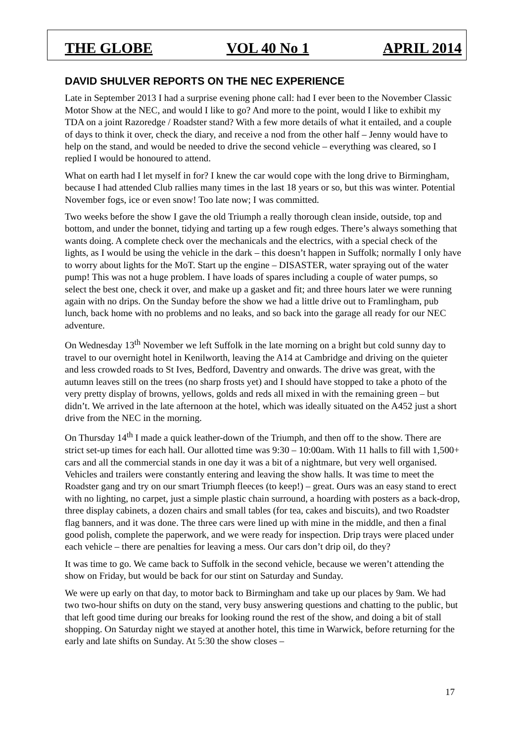THE GLOBE VOL 40 No 1 APRIL 2014
DAVID SHULVER REPORTS ON THE NEC EXPERIENCE
Late in September 2013 I had a surprise evening phone call: had I ever been to the November Classic Motor Show at the NEC, and would I like to go? And more to the point, would I like to exhibit my TDA on a joint Razoredge / Roadster stand? With a few more details of what it entailed, and a couple of days to think it over, check the diary, and receive a nod from the other half – Jenny would have to help on the stand, and would be needed to drive the second vehicle – everything was cleared, so I replied I would be honoured to attend.
What on earth had I let myself in for? I knew the car would cope with the long drive to Birmingham, because I had attended Club rallies many times in the last 18 years or so, but this was winter. Potential November fogs, ice or even snow! Too late now; I was committed.
Two weeks before the show I gave the old Triumph a really thorough clean inside, outside, top and bottom, and under the bonnet, tidying and tarting up a few rough edges. There’s always something that wants doing. A complete check over the mechanicals and the electrics, with a special check of the lights, as I would be using the vehicle in the dark – this doesn’t happen in Suffolk; normally I only have to worry about lights for the MoT. Start up the engine – DISASTER, water spraying out of the water pump! This was not a huge problem. I have loads of spares including a couple of water pumps, so select the best one, check it over, and make up a gasket and fit; and three hours later we were running again with no drips. On the Sunday before the show we had a little drive out to Framlingham, pub lunch, back home with no problems and no leaks, and so back into the garage all ready for our NEC adventure.
On Wednesday 13<sup>th</sup> November we left Suffolk in the late morning on a bright but cold sunny day to travel to our overnight hotel in Kenilworth, leaving the A14 at Cambridge and driving on the quieter and less crowded roads to St Ives, Bedford, Daventry and onwards. The drive was great, with the autumn leaves still on the trees (no sharp frosts yet) and I should have stopped to take a photo of the very pretty display of browns, yellows, golds and reds all mixed in with the remaining green – but didn’t. We arrived in the late afternoon at the hotel, which was ideally situated on the A452 just a short drive from the NEC in the morning.
On Thursday 14<sup>th</sup> I made a quick leather-down of the Triumph, and then off to the show. There are strict set-up times for each hall. Our allotted time was 9:30 – 10:00am. With 11 halls to fill with 1,500+ cars and all the commercial stands in one day it was a bit of a nightmare, but very well organised. Vehicles and trailers were constantly entering and leaving the show halls. It was time to meet the Roadster gang and try on our smart Triumph fleeces (to keep!) – great. Ours was an easy stand to erect with no lighting, no carpet, just a simple plastic chain surround, a hoarding with posters as a back-drop, three display cabinets, a dozen chairs and small tables (for tea, cakes and biscuits), and two Roadster flag banners, and it was done. The three cars were lined up with mine in the middle, and then a final good polish, complete the paperwork, and we were ready for inspection. Drip trays were placed under each vehicle – there are penalties for leaving a mess. Our cars don’t drip oil, do they?
It was time to go. We came back to Suffolk in the second vehicle, because we weren’t attending the show on Friday, but would be back for our stint on Saturday and Sunday.
We were up early on that day, to motor back to Birmingham and take up our places by 9am. We had two two-hour shifts on duty on the stand, very busy answering questions and chatting to the public, but that left good time during our breaks for looking round the rest of the show, and doing a bit of stall shopping. On Saturday night we stayed at another hotel, this time in Warwick, before returning for the early and late shifts on Sunday. At 5:30 the show closes –
17